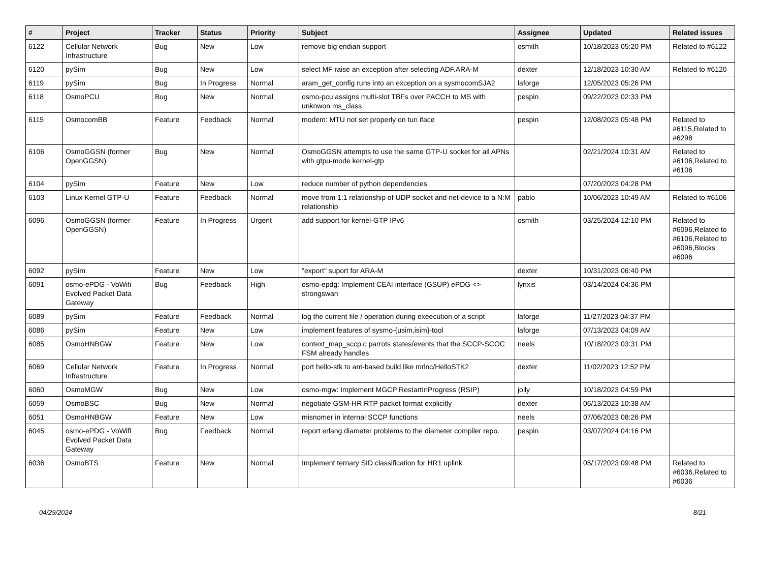| # | Project | Tracker | Status | Priority | Subject | Assignee | Updated | Related issues |
| --- | --- | --- | --- | --- | --- | --- | --- | --- |
| 6122 | Cellular Network Infrastructure | Bug | New | Low | remove big endian support | osmith | 10/18/2023 05:20 PM | Related to #6122 |
| 6120 | pySim | Bug | New | Low | select MF raise an exception after selecting ADF.ARA-M | dexter | 12/18/2023 10:30 AM | Related to #6120 |
| 6119 | pySim | Bug | In Progress | Normal | aram_get_config runs into an exception on a sysmocomSJA2 | laforge | 12/05/2023 05:26 PM | |
| 6118 | OsmoPCU | Bug | New | Normal | osmo-pcu assigns multi-slot TBFs over PACCH to MS with unknwon ms_class | pespin | 09/22/2023 02:33 PM | |
| 6115 | OsmocomBB | Feature | Feedback | Normal | modem: MTU not set properly on tun iface | pespin | 12/08/2023 05:48 PM | Related to #6115,Related to #6298 |
| 6106 | OsmoGGSN (former OpenGGSN) | Bug | New | Normal | OsmoGGSN attempts to use the same GTP-U socket for all APNs with gtpu-mode kernel-gtp | | 02/21/2024 10:31 AM | Related to #6106,Related to #6106 |
| 6104 | pySim | Feature | New | Low | reduce number of python dependencies | | 07/20/2023 04:28 PM | |
| 6103 | Linux Kernel GTP-U | Feature | Feedback | Normal | move from 1:1 relationship of UDP socket and net-device to a N:M relationship | pablo | 10/06/2023 10:49 AM | Related to #6106 |
| 6096 | OsmoGGSN (former OpenGGSN) | Feature | In Progress | Urgent | add support for kernel-GTP IPv6 | osmith | 03/25/2024 12:10 PM | Related to #6096,Related to #6106,Related to #6096,Blocks #6096 |
| 6092 | pySim | Feature | New | Low | "export" suport for ARA-M | dexter | 10/31/2023 06:40 PM | |
| 6091 | osmo-ePDG - VoWifi Evolved Packet Data Gateway | Bug | Feedback | High | osmo-epdg: Implement CEAI interface (GSUP) ePDG <> strongswan | lynxis | 03/14/2024 04:36 PM | |
| 6089 | pySim | Feature | Feedback | Normal | log the current file / operation during exeecution of a script | laforge | 11/27/2023 04:37 PM | |
| 6086 | pySim | Feature | New | Low | implement features of sysmo-{usim,isim}-tool | laforge | 07/13/2023 04:09 AM | |
| 6085 | OsmoHNBGW | Feature | New | Low | context_map_sccp.c parrots states/events that the SCCP-SCOC FSM already handles | neels | 10/18/2023 03:31 PM | |
| 6069 | Cellular Network Infrastructure | Feature | In Progress | Normal | port hello-stk to ant-based build like mrlnc/HelloSTK2 | dexter | 11/02/2023 12:52 PM | |
| 6060 | OsmoMGW | Bug | New | Low | osmo-mgw: Implement MGCP RestartInProgress (RSIP) | jolly | 10/18/2023 04:59 PM | |
| 6059 | OsmoBSC | Bug | New | Normal | negotiate GSM-HR RTP packet format explicitly | dexter | 06/13/2023 10:38 AM | |
| 6051 | OsmoHNBGW | Feature | New | Low | misnomer in internal SCCP functions | neels | 07/06/2023 08:26 PM | |
| 6045 | osmo-ePDG - VoWifi Evolved Packet Data Gateway | Bug | Feedback | Normal | report erlang diameter problems to the diameter compiler repo. | pespin | 03/07/2024 04:16 PM | |
| 6036 | OsmoBTS | Feature | New | Normal | Implement ternary SID classification for HR1 uplink | | 05/17/2023 09:48 PM | Related to #6036,Related to #6036 |
04/29/2024 8/21